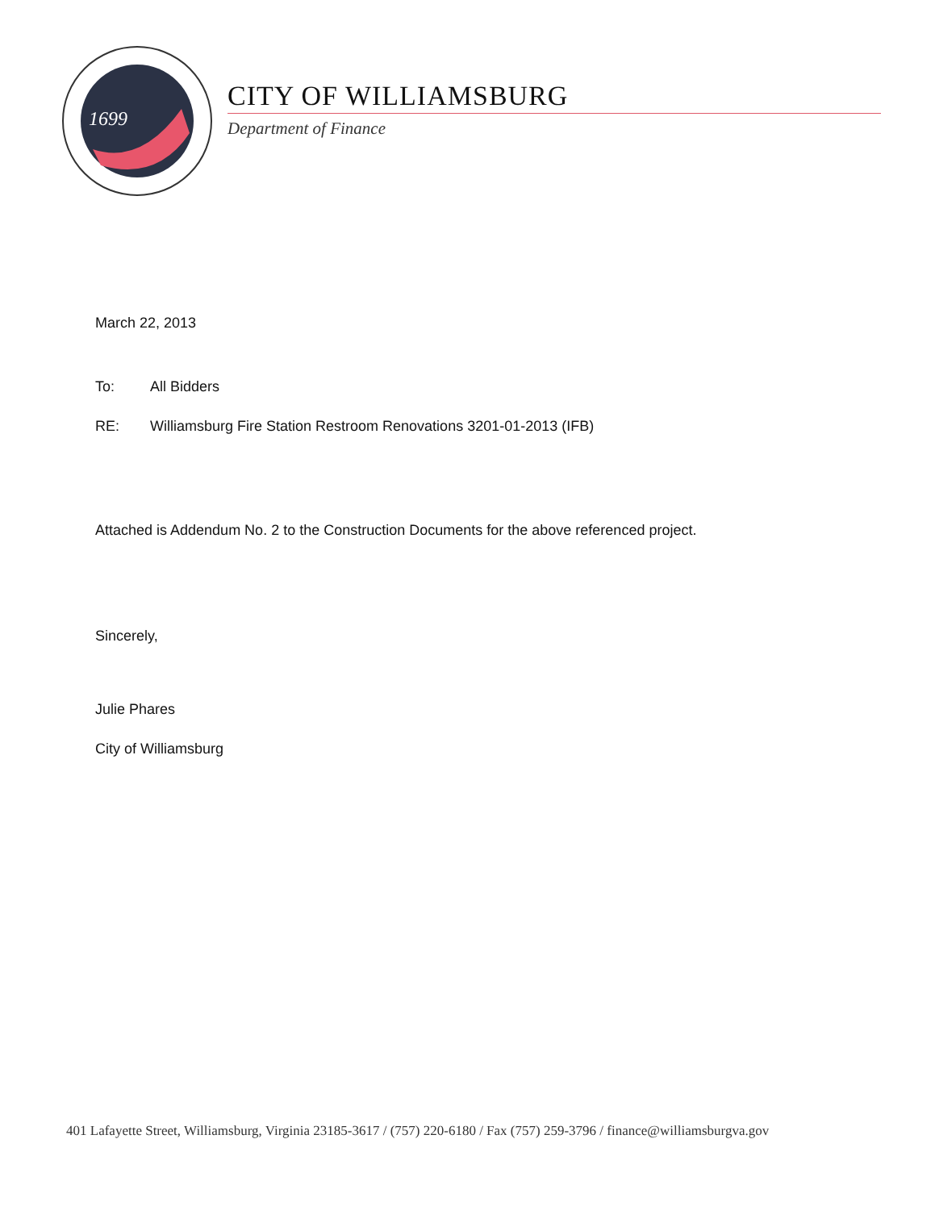1699
CITY OF WILLIAMSBURG
Department of Finance
March 22, 2013
To: All Bidders
RE: Williamsburg Fire Station Restroom Renovations 3201-01-2013 (IFB)
Attached is Addendum No. 2 to the Construction Documents for the above referenced project.
Sincerely,
Julie Phares
City of Williamsburg
401 Lafayette Street, Williamsburg, Virginia 23185-3617 / (757) 220-6180 / Fax (757) 259-3796 / finance@williamsburgva.gov